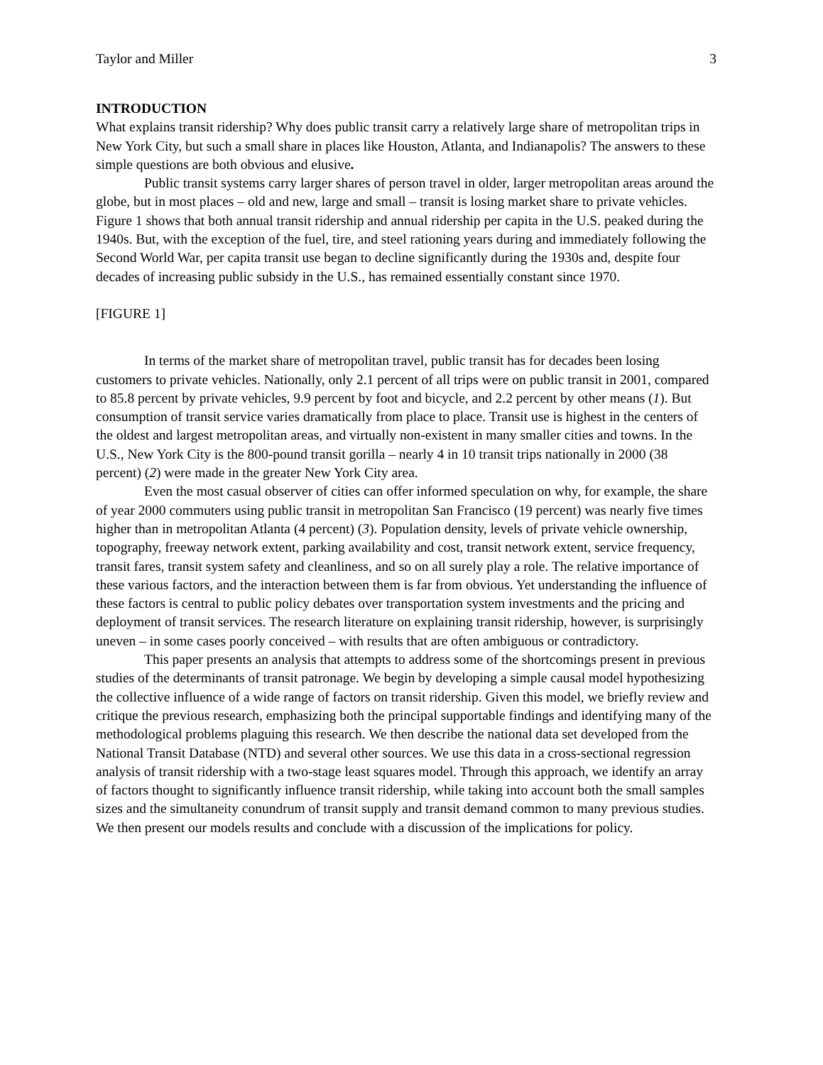Taylor and Miller 3
INTRODUCTION
What explains transit ridership? Why does public transit carry a relatively large share of metropolitan trips in New York City, but such a small share in places like Houston, Atlanta, and Indianapolis? The answers to these simple questions are both obvious and elusive.
Public transit systems carry larger shares of person travel in older, larger metropolitan areas around the globe, but in most places – old and new, large and small – transit is losing market share to private vehicles. Figure 1 shows that both annual transit ridership and annual ridership per capita in the U.S. peaked during the 1940s. But, with the exception of the fuel, tire, and steel rationing years during and immediately following the Second World War, per capita transit use began to decline significantly during the 1930s and, despite four decades of increasing public subsidy in the U.S., has remained essentially constant since 1970.
[FIGURE 1]
In terms of the market share of metropolitan travel, public transit has for decades been losing customers to private vehicles. Nationally, only 2.1 percent of all trips were on public transit in 2001, compared to 85.8 percent by private vehicles, 9.9 percent by foot and bicycle, and 2.2 percent by other means (1). But consumption of transit service varies dramatically from place to place. Transit use is highest in the centers of the oldest and largest metropolitan areas, and virtually non-existent in many smaller cities and towns. In the U.S., New York City is the 800-pound transit gorilla – nearly 4 in 10 transit trips nationally in 2000 (38 percent) (2) were made in the greater New York City area.
Even the most casual observer of cities can offer informed speculation on why, for example, the share of year 2000 commuters using public transit in metropolitan San Francisco (19 percent) was nearly five times higher than in metropolitan Atlanta (4 percent) (3). Population density, levels of private vehicle ownership, topography, freeway network extent, parking availability and cost, transit network extent, service frequency, transit fares, transit system safety and cleanliness, and so on all surely play a role. The relative importance of these various factors, and the interaction between them is far from obvious. Yet understanding the influence of these factors is central to public policy debates over transportation system investments and the pricing and deployment of transit services. The research literature on explaining transit ridership, however, is surprisingly uneven – in some cases poorly conceived – with results that are often ambiguous or contradictory.
This paper presents an analysis that attempts to address some of the shortcomings present in previous studies of the determinants of transit patronage. We begin by developing a simple causal model hypothesizing the collective influence of a wide range of factors on transit ridership. Given this model, we briefly review and critique the previous research, emphasizing both the principal supportable findings and identifying many of the methodological problems plaguing this research. We then describe the national data set developed from the National Transit Database (NTD) and several other sources. We use this data in a cross-sectional regression analysis of transit ridership with a two-stage least squares model. Through this approach, we identify an array of factors thought to significantly influence transit ridership, while taking into account both the small samples sizes and the simultaneity conundrum of transit supply and transit demand common to many previous studies. We then present our models results and conclude with a discussion of the implications for policy.